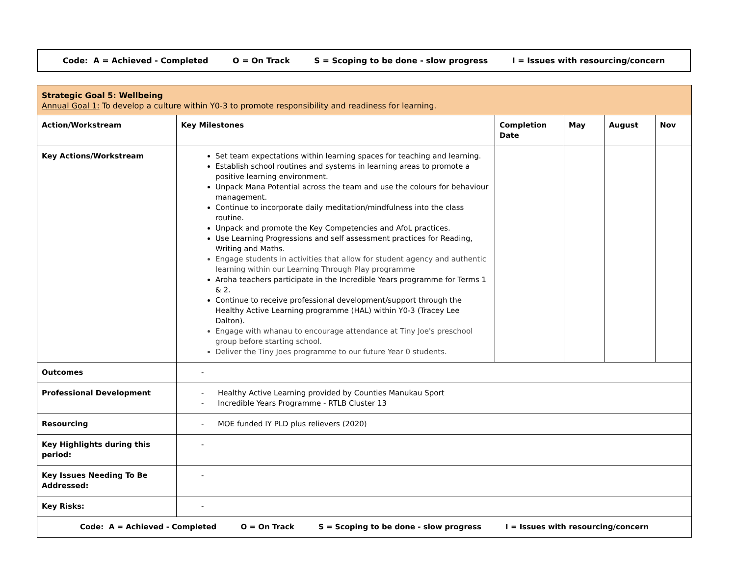Code: A = Achieved - Completed O = On Track S = Scoping to be done - slow progress I = Issues with resourcing/concern
| Strategic Goal 5: Wellbeing Annual Goal 1: To develop a culture within Y0-3 to promote responsibility and readiness for learning. | | | | | |
| Action/Workstream | Key Milestones | Completion Date | May | August | Nov |
| Key Actions/Workstream | Set team expectations within learning spaces for teaching and learning. Establish school routines and systems in learning areas to promote a positive learning environment. Unpack Mana Potential across the team and use the colours for behaviour management. Continue to incorporate daily meditation/mindfulness into the class routine. Unpack and promote the Key Competencies and AfoL practices. Use Learning Progressions and self assessment practices for Reading, Writing and Maths. Engage students in activities that allow for student agency and authentic learning within our Learning Through Play programme Aroha teachers participate in the Incredible Years programme for Terms 1 & 2. Continue to receive professional development/support through the Healthy Active Learning programme (HAL) within Y0-3 (Tracey Lee Dalton). Engage with whanau to encourage attendance at Tiny Joe's preschool group before starting school. Deliver the Tiny Joes programme to our future Year 0 students. | | | | |
| Outcomes | - | | | | |
| Professional Development | - Healthy Active Learning provided by Counties Manukau Sport - Incredible Years Programme - RTLB Cluster 13 | | | | |
| Resourcing | - MOE funded IY PLD plus relievers (2020) | | | | |
| Key Highlights during this period: | - | | | | |
| Key Issues Needing To Be Addressed: | - | | | | |
| Key Risks: | - | | | | |
| Code: A = Achieved - Completed O = On Track S = Scoping to be done - slow progress I = Issues with resourcing/concern | | | | | |